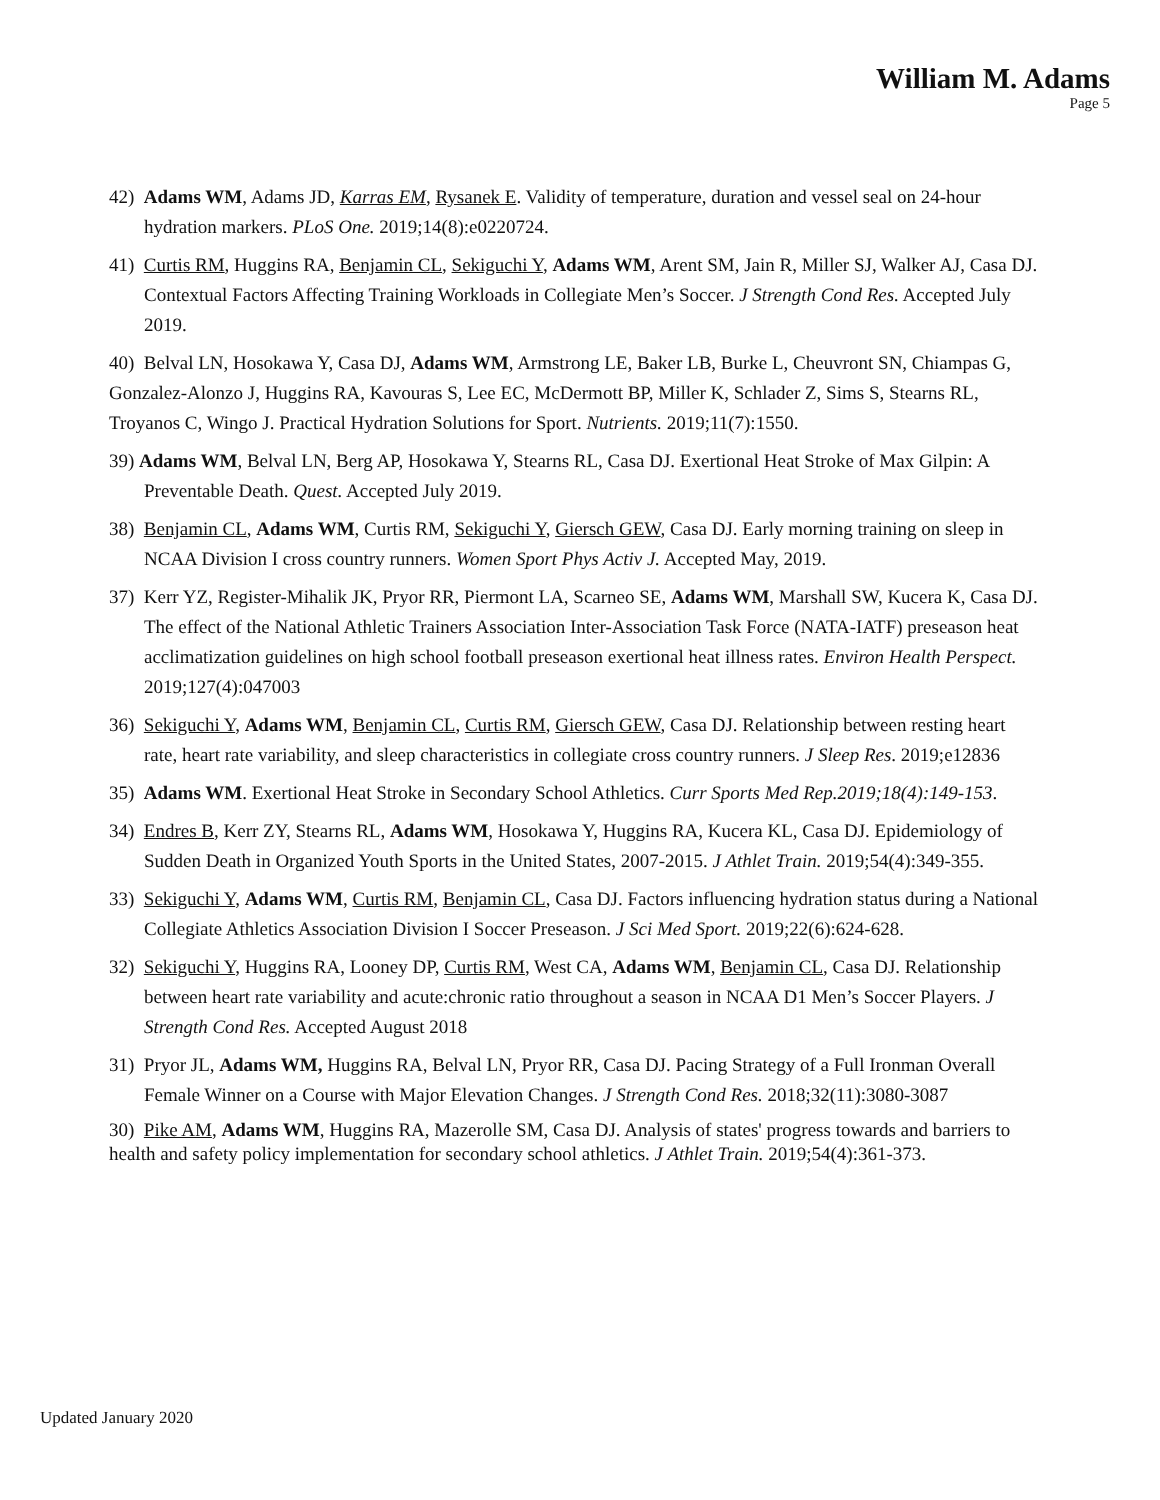William M. Adams
Page 5
42) Adams WM, Adams JD, Karras EM, Rysanek E. Validity of temperature, duration and vessel seal on 24-hour hydration markers. PLoS One. 2019;14(8):e0220724.
41) Curtis RM, Huggins RA, Benjamin CL, Sekiguchi Y, Adams WM, Arent SM, Jain R, Miller SJ, Walker AJ, Casa DJ. Contextual Factors Affecting Training Workloads in Collegiate Men’s Soccer. J Strength Cond Res. Accepted July 2019.
40) Belval LN, Hosokawa Y, Casa DJ, Adams WM, Armstrong LE, Baker LB, Burke L, Cheuvront SN, Chiampas G, Gonzalez-Alonzo J, Huggins RA, Kavouras S, Lee EC, McDermott BP, Miller K, Schlader Z, Sims S, Stearns RL, Troyanos C, Wingo J. Practical Hydration Solutions for Sport. Nutrients. 2019;11(7):1550.
39) Adams WM, Belval LN, Berg AP, Hosokawa Y, Stearns RL, Casa DJ. Exertional Heat Stroke of Max Gilpin: A Preventable Death. Quest. Accepted July 2019.
38) Benjamin CL, Adams WM, Curtis RM, Sekiguchi Y, Giersch GEW, Casa DJ. Early morning training on sleep in NCAA Division I cross country runners. Women Sport Phys Activ J. Accepted May, 2019.
37) Kerr YZ, Register-Mihalik JK, Pryor RR, Piermont LA, Scarneo SE, Adams WM, Marshall SW, Kucera K, Casa DJ. The effect of the National Athletic Trainers Association Inter-Association Task Force (NATA-IATF) preseason heat acclimatization guidelines on high school football preseason exertional heat illness rates. Environ Health Perspect. 2019;127(4):047003
36) Sekiguchi Y, Adams WM, Benjamin CL, Curtis RM, Giersch GEW, Casa DJ. Relationship between resting heart rate, heart rate variability, and sleep characteristics in collegiate cross country runners. J Sleep Res. 2019;e12836
35) Adams WM. Exertional Heat Stroke in Secondary School Athletics. Curr Sports Med Rep.2019;18(4):149-153.
34) Endres B, Kerr ZY, Stearns RL, Adams WM, Hosokawa Y, Huggins RA, Kucera KL, Casa DJ. Epidemiology of Sudden Death in Organized Youth Sports in the United States, 2007-2015. J Athlet Train. 2019;54(4):349-355.
33) Sekiguchi Y, Adams WM, Curtis RM, Benjamin CL, Casa DJ. Factors influencing hydration status during a National Collegiate Athletics Association Division I Soccer Preseason. J Sci Med Sport. 2019;22(6):624-628.
32) Sekiguchi Y, Huggins RA, Looney DP, Curtis RM, West CA, Adams WM, Benjamin CL, Casa DJ. Relationship between heart rate variability and acute:chronic ratio throughout a season in NCAA D1 Men’s Soccer Players. J Strength Cond Res. Accepted August 2018
31) Pryor JL, Adams WM, Huggins RA, Belval LN, Pryor RR, Casa DJ. Pacing Strategy of a Full Ironman Overall Female Winner on a Course with Major Elevation Changes. J Strength Cond Res. 2018;32(11):3080-3087
30) Pike AM, Adams WM, Huggins RA, Mazerolle SM, Casa DJ. Analysis of states' progress towards and barriers to health and safety policy implementation for secondary school athletics. J Athlet Train. 2019;54(4):361-373.
Updated January 2020